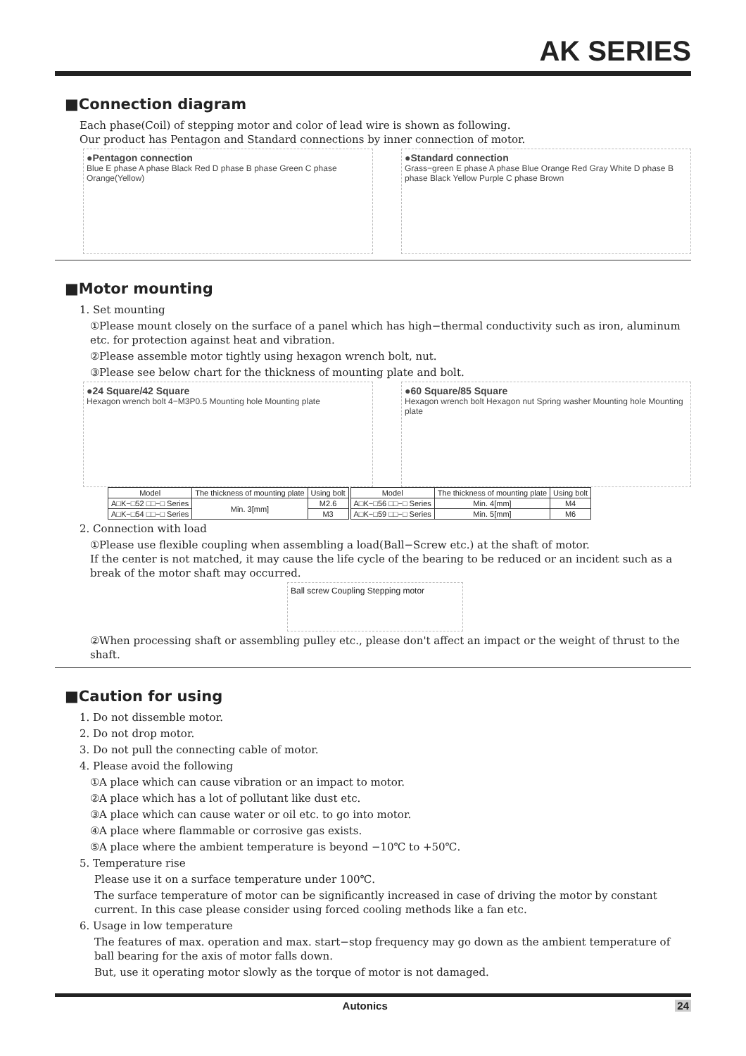AK SERIES
■Connection diagram
Each phase(Coil) of stepping motor and color of lead wire is shown as following.
Our product has Pentagon and Standard connections by inner connection of motor.
●Pentagon connection
Blue E phase A phase Black Red D phase B phase Green C phase Orange(Yellow)
●Standard connection
Grass−green E phase A phase Blue Orange Red Gray White D phase B phase Black Yellow Purple C phase Brown
■Motor mounting
1. Set mounting
①Please mount closely on the surface of a panel which has high−thermal conductivity such as iron, aluminum etc. for protection against heat and vibration.
②Please assemble motor tightly using hexagon wrench bolt, nut.
③Please see below chart for the thickness of mounting plate and bolt.
●24 Square/42 Square
Hexagon wrench bolt 4−M3P0.5 Mounting hole Mounting plate
●60 Square/85 Square
Hexagon wrench bolt Hexagon nut Spring washer Mounting hole Mounting plate
| Model | The thickness of mounting plate | Using bolt |
| --- | --- | --- |
| A□K−□52 □□−□ Series | Min. 3[mm] | M2.6 |
| A□K−□54 □□−□ Series | | M3 |
| Model | The thickness of mounting plate | Using bolt |
| --- | --- | --- |
| A□K−□56 □□−□ Series | Min. 4[mm] | M4 |
| A□K−□59 □□−□ Series | Min. 5[mm] | M6 |
2. Connection with load
①Please use flexible coupling when assembling a load(Ball−Screw etc.) at the shaft of motor.
If the center is not matched, it may cause the life cycle of the bearing to be reduced or an incident such as a break of the motor shaft may occurred.
Ball screw Coupling Stepping motor
②When processing shaft or assembling pulley etc., please don't affect an impact or the weight of thrust to the shaft.
■Caution for using
1. Do not dissemble motor.
2. Do not drop motor.
3. Do not pull the connecting cable of motor.
4. Please avoid the following
①A place which can cause vibration or an impact to motor.
②A place which has a lot of pollutant like dust etc.
③A place which can cause water or oil etc. to go into motor.
④A place where flammable or corrosive gas exists.
⑤A place where the ambient temperature is beyond −10℃ to +50℃.
5. Temperature rise
Please use it on a surface temperature under 100℃.
The surface temperature of motor can be significantly increased in case of driving the motor by constant current. In this case please consider using forced cooling methods like a fan etc.
6. Usage in low temperature
The features of max. operation and max. start−stop frequency may go down as the ambient temperature of ball bearing for the axis of motor falls down.
But, use it operating motor slowly as the torque of motor is not damaged.
Autonics 24